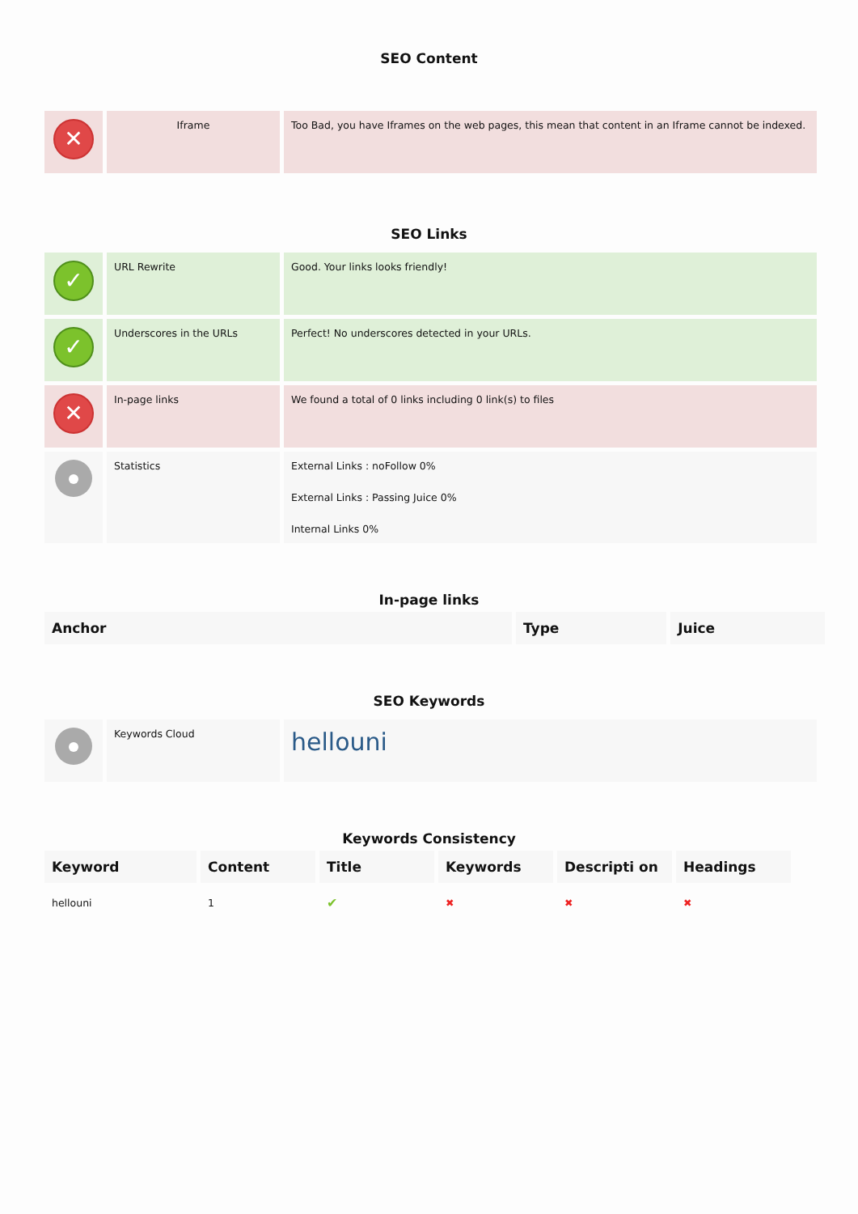SEO Content
| ✕ | Iframe | Too Bad, you have Iframes on the web pages, this mean that content in an Iframe cannot be indexed. |
SEO Links
| ✓ | URL Rewrite | Good. Your links looks friendly! |
| ✓ | Underscores in the URLs | Perfect! No underscores detected in your URLs. |
| ✕ | In-page links | We found a total of 0 links including 0 link(s) to files |
| | Statistics | External Links : noFollow 0% External Links : Passing Juice 0% Internal Links 0% |
In-page links
| Anchor | Type | Juice |
| --- | --- | --- |
SEO Keywords
| | Keywords Cloud | hellouni |
Keywords Consistency
| Keyword | Content | Title | Keywords | Descripti on | Headings |
| --- | --- | --- | --- | --- | --- |
| hellouni | 1 | ✔ | ✖ | ✖ | ✖ |